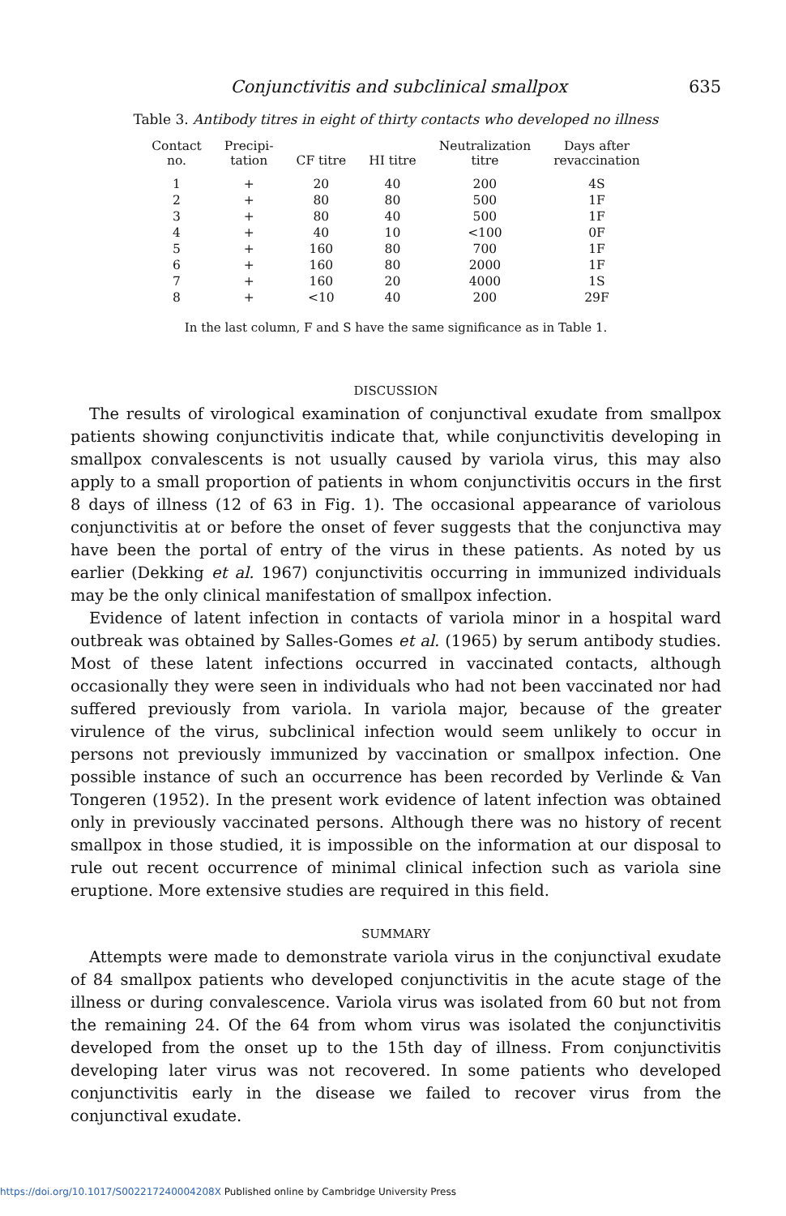Conjunctivitis and subclinical smallpox 635
Table 3. Antibody titres in eight of thirty contacts who developed no illness
| Contact no. | Precipi- tation | CF titre | HI titre | Neutralization titre | Days after revaccination |
| --- | --- | --- | --- | --- | --- |
| 1 | + | 20 | 40 | 200 | 4S |
| 2 | + | 80 | 80 | 500 | 1F |
| 3 | + | 80 | 40 | 500 | 1F |
| 4 | + | 40 | 10 | <100 | 0F |
| 5 | + | 160 | 80 | 700 | 1F |
| 6 | + | 160 | 80 | 2000 | 1F |
| 7 | + | 160 | 20 | 4000 | 1S |
| 8 | + | <10 | 40 | 200 | 29F |
In the last column, F and S have the same significance as in Table 1.
DISCUSSION
The results of virological examination of conjunctival exudate from smallpox patients showing conjunctivitis indicate that, while conjunctivitis developing in smallpox convalescents is not usually caused by variola virus, this may also apply to a small proportion of patients in whom conjunctivitis occurs in the first 8 days of illness (12 of 63 in Fig. 1). The occasional appearance of variolous conjunctivitis at or before the onset of fever suggests that the conjunctiva may have been the portal of entry of the virus in these patients. As noted by us earlier (Dekking et al. 1967) conjunctivitis occurring in immunized individuals may be the only clinical manifestation of smallpox infection.
Evidence of latent infection in contacts of variola minor in a hospital ward outbreak was obtained by Salles-Gomes et al. (1965) by serum antibody studies. Most of these latent infections occurred in vaccinated contacts, although occasionally they were seen in individuals who had not been vaccinated nor had suffered previously from variola. In variola major, because of the greater virulence of the virus, subclinical infection would seem unlikely to occur in persons not previously immunized by vaccination or smallpox infection. One possible instance of such an occurrence has been recorded by Verlinde & Van Tongeren (1952). In the present work evidence of latent infection was obtained only in previously vaccinated persons. Although there was no history of recent smallpox in those studied, it is impossible on the information at our disposal to rule out recent occurrence of minimal clinical infection such as variola sine eruptione. More extensive studies are required in this field.
SUMMARY
Attempts were made to demonstrate variola virus in the conjunctival exudate of 84 smallpox patients who developed conjunctivitis in the acute stage of the illness or during convalescence. Variola virus was isolated from 60 but not from the remaining 24. Of the 64 from whom virus was isolated the conjunctivitis developed from the onset up to the 15th day of illness. From conjunctivitis developing later virus was not recovered. In some patients who developed conjunctivitis early in the disease we failed to recover virus from the conjunctival exudate.
https://doi.org/10.1017/S002217240004208X Published online by Cambridge University Press